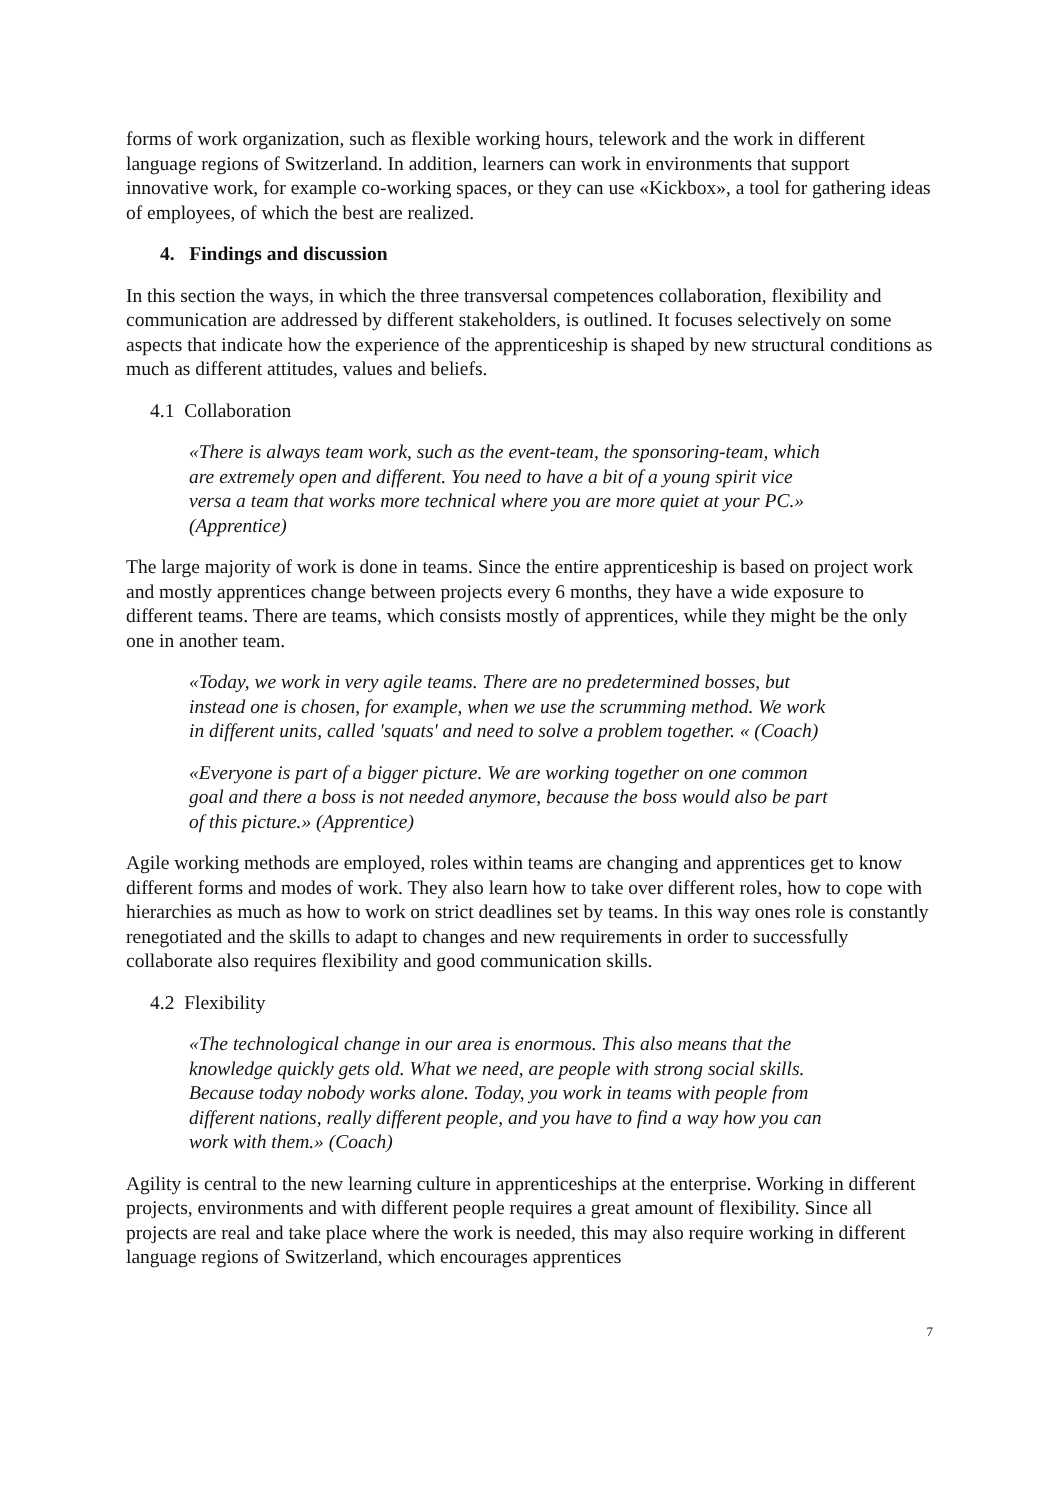forms of work organization, such as flexible working hours, telework and the work in different language regions of Switzerland. In addition, learners can work in environments that support innovative work, for example co-working spaces, or they can use «Kickbox», a tool for gathering ideas of employees, of which the best are realized.
4. Findings and discussion
In this section the ways, in which the three transversal competences collaboration, flexibility and communication are addressed by different stakeholders, is outlined. It focuses selectively on some aspects that indicate how the experience of the apprenticeship is shaped by new structural conditions as much as different attitudes, values and beliefs.
4.1 Collaboration
«There is always team work, such as the event-team, the sponsoring-team, which are extremely open and different. You need to have a bit of a young spirit vice versa a team that works more technical where you are more quiet at your PC.» (Apprentice)
The large majority of work is done in teams. Since the entire apprenticeship is based on project work and mostly apprentices change between projects every 6 months, they have a wide exposure to different teams. There are teams, which consists mostly of apprentices, while they might be the only one in another team.
«Today, we work in very agile teams. There are no predetermined bosses, but instead one is chosen, for example, when we use the scrumming method. We work in different units, called 'squats' and need to solve a problem together. « (Coach)
«Everyone is part of a bigger picture. We are working together on one common goal and there a boss is not needed anymore, because the boss would also be part of this picture.» (Apprentice)
Agile working methods are employed, roles within teams are changing and apprentices get to know different forms and modes of work. They also learn how to take over different roles, how to cope with hierarchies as much as how to work on strict deadlines set by teams. In this way ones role is constantly renegotiated and the skills to adapt to changes and new requirements in order to successfully collaborate also requires flexibility and good communication skills.
4.2 Flexibility
«The technological change in our area is enormous. This also means that the knowledge quickly gets old. What we need, are people with strong social skills. Because today nobody works alone. Today, you work in teams with people from different nations, really different people, and you have to find a way how you can work with them.» (Coach)
Agility is central to the new learning culture in apprenticeships at the enterprise. Working in different projects, environments and with different people requires a great amount of flexibility. Since all projects are real and take place where the work is needed, this may also require working in different language regions of Switzerland, which encourages apprentices
7